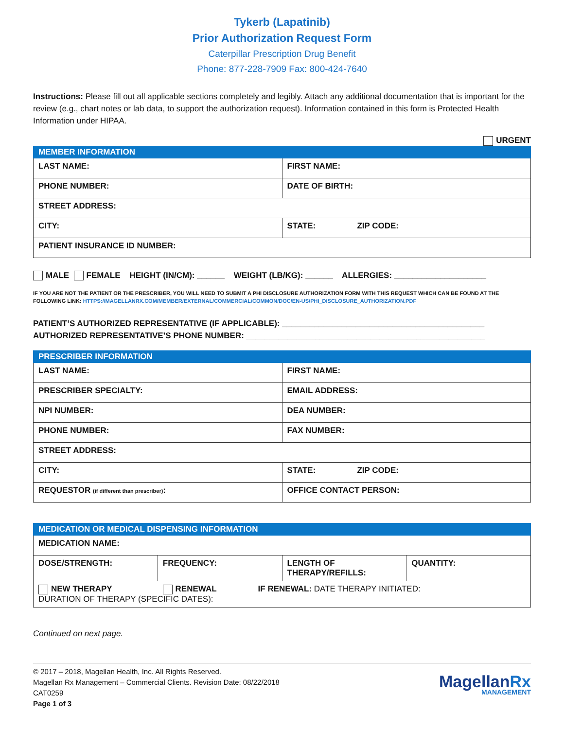Tykerb (Lapatinib)
Prior Authorization Request Form
Caterpillar Prescription Drug Benefit
Phone: 877-228-7909 Fax: 800-424-7640
Instructions: Please fill out all applicable sections completely and legibly. Attach any additional documentation that is important for the review (e.g., chart notes or lab data, to support the authorization request). Information contained in this form is Protected Health Information under HIPAA.
URGENT
| MEMBER INFORMATION | |
| --- | --- |
| LAST NAME: | FIRST NAME: |
| PHONE NUMBER: | DATE OF BIRTH: |
| STREET ADDRESS: | |
| CITY: | STATE: ZIP CODE: |
| PATIENT INSURANCE ID NUMBER: | |
MALE FEMALE HEIGHT (IN/CM): ______ WEIGHT (LB/KG): ______ ALLERGIES: ____________________
IF YOU ARE NOT THE PATIENT OR THE PRESCRIBER, YOU WILL NEED TO SUBMIT A PHI DISCLOSURE AUTHORIZATION FORM WITH THIS REQUEST WHICH CAN BE FOUND AT THE FOLLOWING LINK: HTTPS://MAGELLANRX.COM/MEMBER/EXTERNAL/COMMERCIAL/COMMON/DOC/EN-US/PHI_DISCLOSURE_AUTHORIZATION.PDF
PATIENT’S AUTHORIZED REPRESENTATIVE (IF APPLICABLE): ____________________________________________
AUTHORIZED REPRESENTATIVE’S PHONE NUMBER: ____________________________________________________
| PRESCRIBER INFORMATION | |
| --- | --- |
| LAST NAME: | FIRST NAME: |
| PRESCRIBER SPECIALTY: | EMAIL ADDRESS: |
| NPI NUMBER: | DEA NUMBER: |
| PHONE NUMBER: | FAX NUMBER: |
| STREET ADDRESS: | |
| CITY: | STATE: ZIP CODE: |
| REQUESTOR (if different than prescriber) : | OFFICE CONTACT PERSON: |
| MEDICATION OR MEDICAL DISPENSING INFORMATION | | | |
| --- | --- | --- | --- |
| MEDICATION NAME: | | | |
| DOSE/STRENGTH: | FREQUENCY: | LENGTH OF THERAPY/REFILLS: | QUANTITY: |
| NEW THERAPY RENEWAL IF RENEWAL: DATE THERAPY INITIATED: DURATION OF THERAPY (SPECIFIC DATES): | | | |
Continued on next page.
© 2017 – 2018, Magellan Health, Inc. All Rights Reserved.
Magellan Rx Management – Commercial Clients. Revision Date: 08/22/2018
CAT0259
Page 1 of 3
MagellanRx
MANAGEMENT